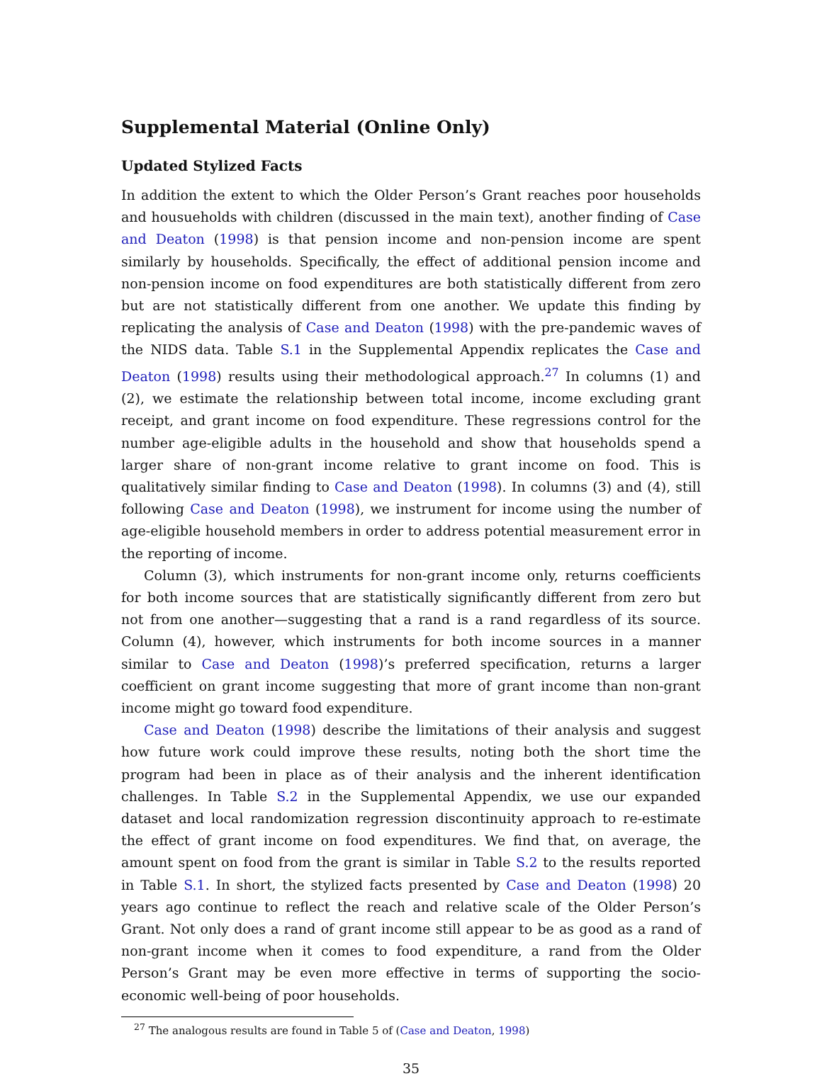Supplemental Material (Online Only)
Updated Stylized Facts
In addition the extent to which the Older Person’s Grant reaches poor households and housueholds with children (discussed in the main text), another finding of Case and Deaton (1998) is that pension income and non-pension income are spent similarly by households. Specifically, the effect of additional pension income and non-pension income on food expenditures are both statistically different from zero but are not statistically different from one another. We update this finding by replicating the analysis of Case and Deaton (1998) with the pre-pandemic waves of the NIDS data. Table S.1 in the Supplemental Appendix replicates the Case and Deaton (1998) results using their methodological approach.<sup>27</sup> In columns (1) and (2), we estimate the relationship between total income, income excluding grant receipt, and grant income on food expenditure. These regressions control for the number age-eligible adults in the household and show that households spend a larger share of non-grant income relative to grant income on food. This is qualitatively similar finding to Case and Deaton (1998). In columns (3) and (4), still following Case and Deaton (1998), we instrument for income using the number of age-eligible household members in order to address potential measurement error in the reporting of income.
Column (3), which instruments for non-grant income only, returns coefficients for both income sources that are statistically significantly different from zero but not from one another—suggesting that a rand is a rand regardless of its source. Column (4), however, which instruments for both income sources in a manner similar to Case and Deaton (1998)’s preferred specification, returns a larger coefficient on grant income suggesting that more of grant income than non-grant income might go toward food expenditure.
Case and Deaton (1998) describe the limitations of their analysis and suggest how future work could improve these results, noting both the short time the program had been in place as of their analysis and the inherent identification challenges. In Table S.2 in the Supplemental Appendix, we use our expanded dataset and local randomization regression discontinuity approach to re-estimate the effect of grant income on food expenditures. We find that, on average, the amount spent on food from the grant is similar in Table S.2 to the results reported in Table S.1. In short, the stylized facts presented by Case and Deaton (1998) 20 years ago continue to reflect the reach and relative scale of the Older Person’s Grant. Not only does a rand of grant income still appear to be as good as a rand of non-grant income when it comes to food expenditure, a rand from the Older Person’s Grant may be even more effective in terms of supporting the socio-economic well-being of poor households.
<sup>27</sup> The analogous results are found in Table 5 of (Case and Deaton, 1998)
35